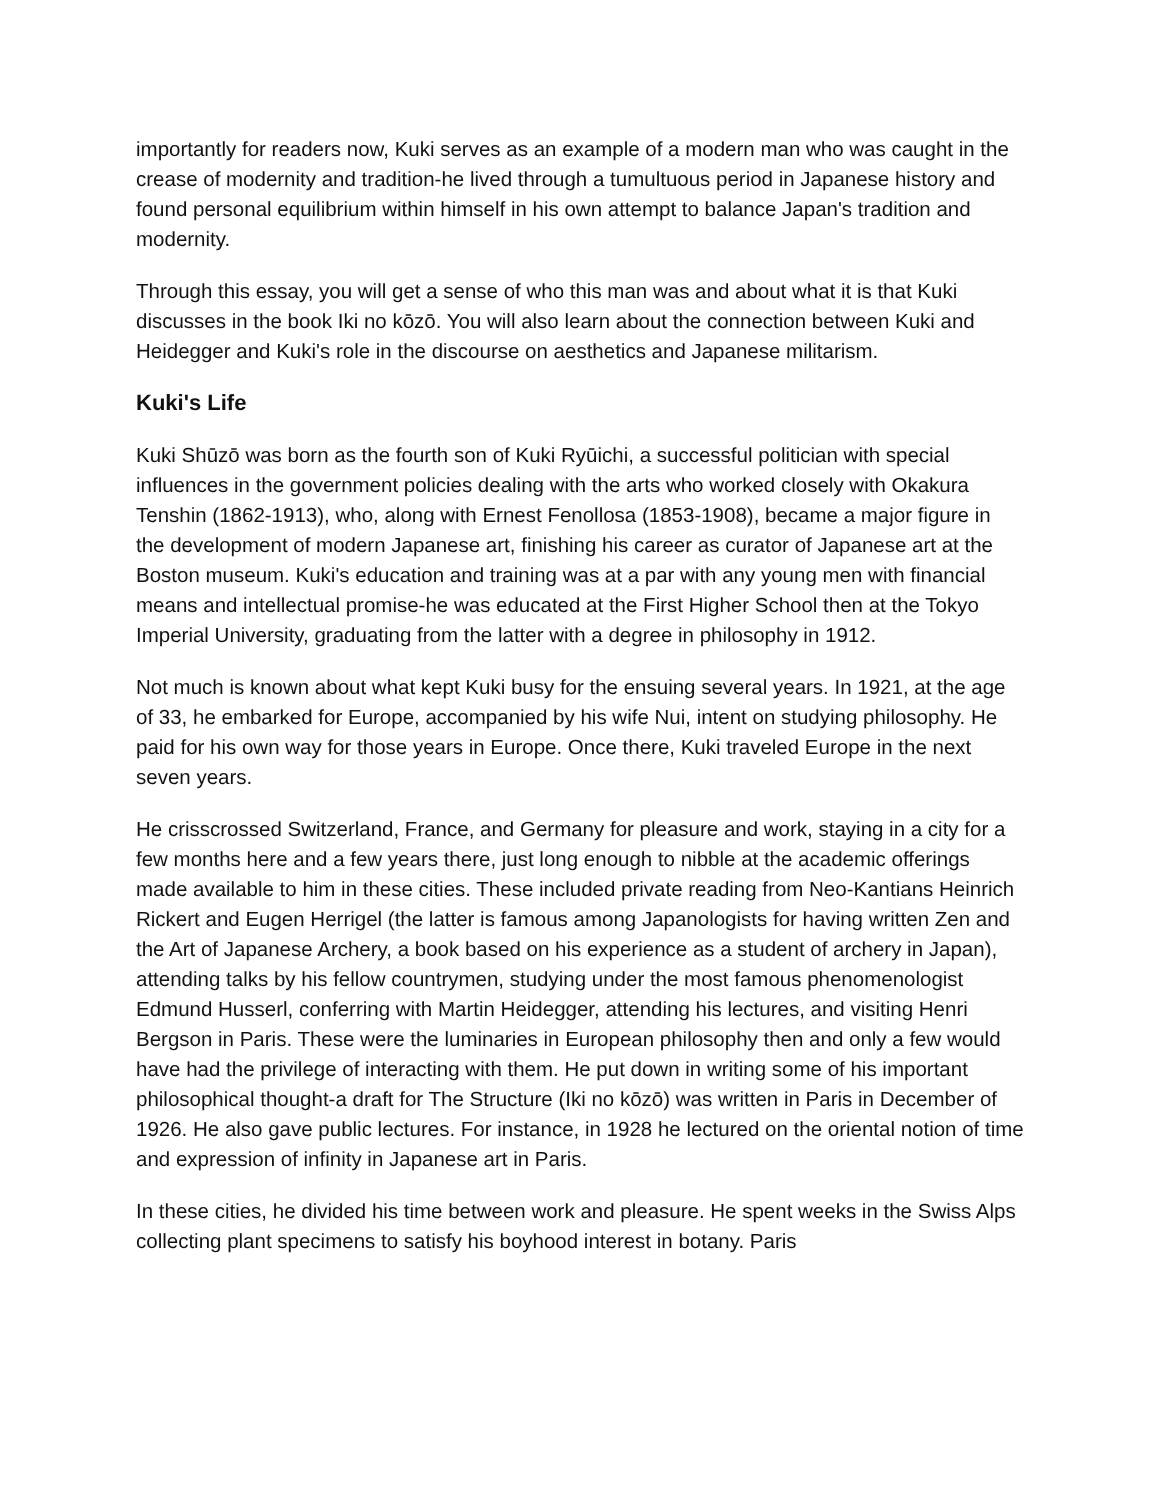importantly for readers now, Kuki serves as an example of a modern man who was caught in the crease of modernity and tradition-he lived through a tumultuous period in Japanese history and found personal equilibrium within himself in his own attempt to balance Japan's tradition and modernity.
Through this essay, you will get a sense of who this man was and about what it is that Kuki discusses in the book Iki no kōzō. You will also learn about the connection between Kuki and Heidegger and Kuki's role in the discourse on aesthetics and Japanese militarism.
Kuki's Life
Kuki Shūzō was born as the fourth son of Kuki Ryūichi, a successful politician with special influences in the government policies dealing with the arts who worked closely with Okakura Tenshin (1862-1913), who, along with Ernest Fenollosa (1853-1908), became a major figure in the development of modern Japanese art, finishing his career as curator of Japanese art at the Boston museum. Kuki's education and training was at a par with any young men with financial means and intellectual promise-he was educated at the First Higher School then at the Tokyo Imperial University, graduating from the latter with a degree in philosophy in 1912.
Not much is known about what kept Kuki busy for the ensuing several years. In 1921, at the age of 33, he embarked for Europe, accompanied by his wife Nui, intent on studying philosophy. He paid for his own way for those years in Europe. Once there, Kuki traveled Europe in the next seven years.
He crisscrossed Switzerland, France, and Germany for pleasure and work, staying in a city for a few months here and a few years there, just long enough to nibble at the academic offerings made available to him in these cities. These included private reading from Neo-Kantians Heinrich Rickert and Eugen Herrigel (the latter is famous among Japanologists for having written Zen and the Art of Japanese Archery, a book based on his experience as a student of archery in Japan), attending talks by his fellow countrymen, studying under the most famous phenomenologist Edmund Husserl, conferring with Martin Heidegger, attending his lectures, and visiting Henri Bergson in Paris. These were the luminaries in European philosophy then and only a few would have had the privilege of interacting with them. He put down in writing some of his important philosophical thought-a draft for The Structure (Iki no kōzō) was written in Paris in December of 1926. He also gave public lectures. For instance, in 1928 he lectured on the oriental notion of time and expression of infinity in Japanese art in Paris.
In these cities, he divided his time between work and pleasure. He spent weeks in the Swiss Alps collecting plant specimens to satisfy his boyhood interest in botany. Paris